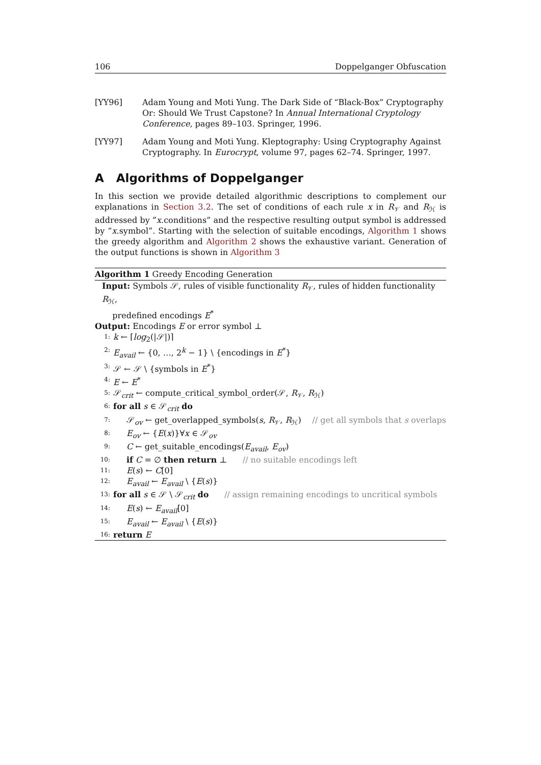106 Doppelganger Obfuscation
[YY96] Adam Young and Moti Yung. The Dark Side of “Black-Box” Cryptography Or: Should We Trust Capstone? In Annual International Cryptology Conference, pages 89–103. Springer, 1996.
[YY97] Adam Young and Moti Yung. Kleptography: Using Cryptography Against Cryptography. In Eurocrypt, volume 97, pages 62–74. Springer, 1997.
A Algorithms of Doppelganger
In this section we provide detailed algorithmic descriptions to complement our explanations in Section 3.2. The set of conditions of each rule x in R<sub>𝒱</sub> and R<sub>ℋ</sub> is addressed by ”x.conditions” and the respective resulting output symbol is addressed by “x.symbol”. Starting with the selection of suitable encodings, Algorithm 1 shows the greedy algorithm and Algorithm 2 shows the exhaustive variant. Generation of the output functions is shown in Algorithm 3
Algorithm 1 Greedy Encoding Generation
Input: Symbols 𝒮, rules of visible functionality R<sub>𝒱</sub>, rules of hidden functionality R<sub>ℋ</sub>,
predefined encodings E<sup>*</sup>
Output: Encodings E or error symbol ⊥
1: k ← ⌈log<sub>2</sub>(|𝒮|)⌉
2: E<sub>avail</sub> ← {0, …, 2<sup>k</sup> − 1} \ {encodings in E<sup>*</sup>}
3: 𝒮 ← 𝒮 \ {symbols in E<sup>*</sup>}
4: E ← E<sup>*</sup>
5: 𝒮<sub>crit</sub> ← compute_critical_symbol_order(𝒮, R<sub>𝒱</sub>, R<sub>ℋ</sub>)
6: for all s ∈ 𝒮<sub>crit</sub> do
7: 𝒮<sub>ov</sub> ← get_overlapped_symbols(s, R<sub>𝒱</sub>, R<sub>ℋ</sub>) // get all symbols that s overlaps
8: E<sub>ov</sub> ← {E(x)}∀x ∈ 𝒮<sub>ov</sub>
9: C ← get_suitable_encodings(E<sub>avail</sub>, E<sub>ov</sub>)
10: if C = ∅ then return ⊥ // no suitable encodings left
11: E(s) ← C[0]
12: E<sub>avail</sub> ← E<sub>avail</sub> \ {E(s)}
13: for all s ∈ 𝒮 \ 𝒮<sub>crit</sub> do // assign remaining encodings to uncritical symbols
14: E(s) ← E<sub>avail</sub>[0]
15: E<sub>avail</sub> ← E<sub>avail</sub> \ {E(s)}
16: return E